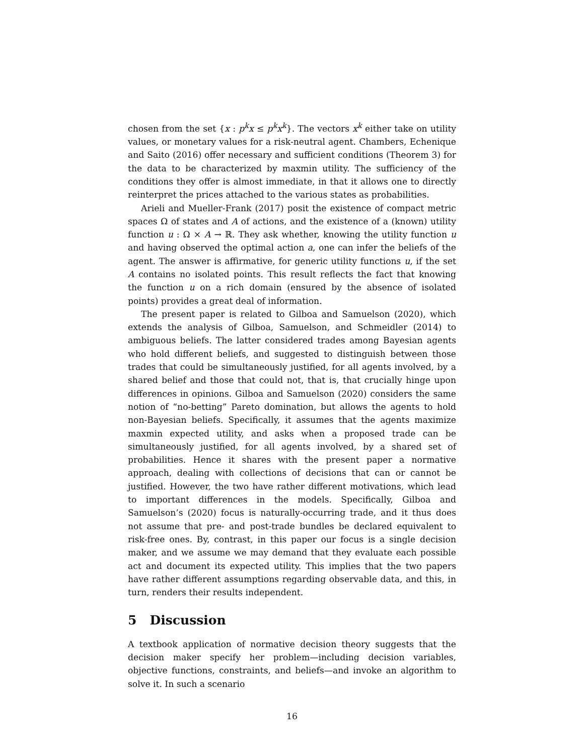chosen from the set {x : p<sup>k</sup>x ≤ p<sup>k</sup>x<sup>k</sup>}. The vectors x<sup>k</sup> either take on utility values, or monetary values for a risk-neutral agent. Chambers, Echenique and Saito (2016) offer necessary and sufficient conditions (Theorem 3) for the data to be characterized by maxmin utility. The sufficiency of the conditions they offer is almost immediate, in that it allows one to directly reinterpret the prices attached to the various states as probabilities.
Arieli and Mueller-Frank (2017) posit the existence of compact metric spaces Ω of states and A of actions, and the existence of a (known) utility function u : Ω × A → ℝ. They ask whether, knowing the utility function u and having observed the optimal action a, one can infer the beliefs of the agent. The answer is affirmative, for generic utility functions u, if the set A contains no isolated points. This result reflects the fact that knowing the function u on a rich domain (ensured by the absence of isolated points) provides a great deal of information.
The present paper is related to Gilboa and Samuelson (2020), which extends the analysis of Gilboa, Samuelson, and Schmeidler (2014) to ambiguous beliefs. The latter considered trades among Bayesian agents who hold different beliefs, and suggested to distinguish between those trades that could be simultaneously justified, for all agents involved, by a shared belief and those that could not, that is, that crucially hinge upon differences in opinions. Gilboa and Samuelson (2020) considers the same notion of “no-betting” Pareto domination, but allows the agents to hold non-Bayesian beliefs. Specifically, it assumes that the agents maximize maxmin expected utility, and asks when a proposed trade can be simultaneously justified, for all agents involved, by a shared set of probabilities. Hence it shares with the present paper a normative approach, dealing with collections of decisions that can or cannot be justified. However, the two have rather different motivations, which lead to important differences in the models. Specifically, Gilboa and Samuelson’s (2020) focus is naturally-occurring trade, and it thus does not assume that pre- and post-trade bundles be declared equivalent to risk-free ones. By, contrast, in this paper our focus is a single decision maker, and we assume we may demand that they evaluate each possible act and document its expected utility. This implies that the two papers have rather different assumptions regarding observable data, and this, in turn, renders their results independent.
5 Discussion
A textbook application of normative decision theory suggests that the decision maker specify her problem—including decision variables, objective functions, constraints, and beliefs—and invoke an algorithm to solve it. In such a scenario
16